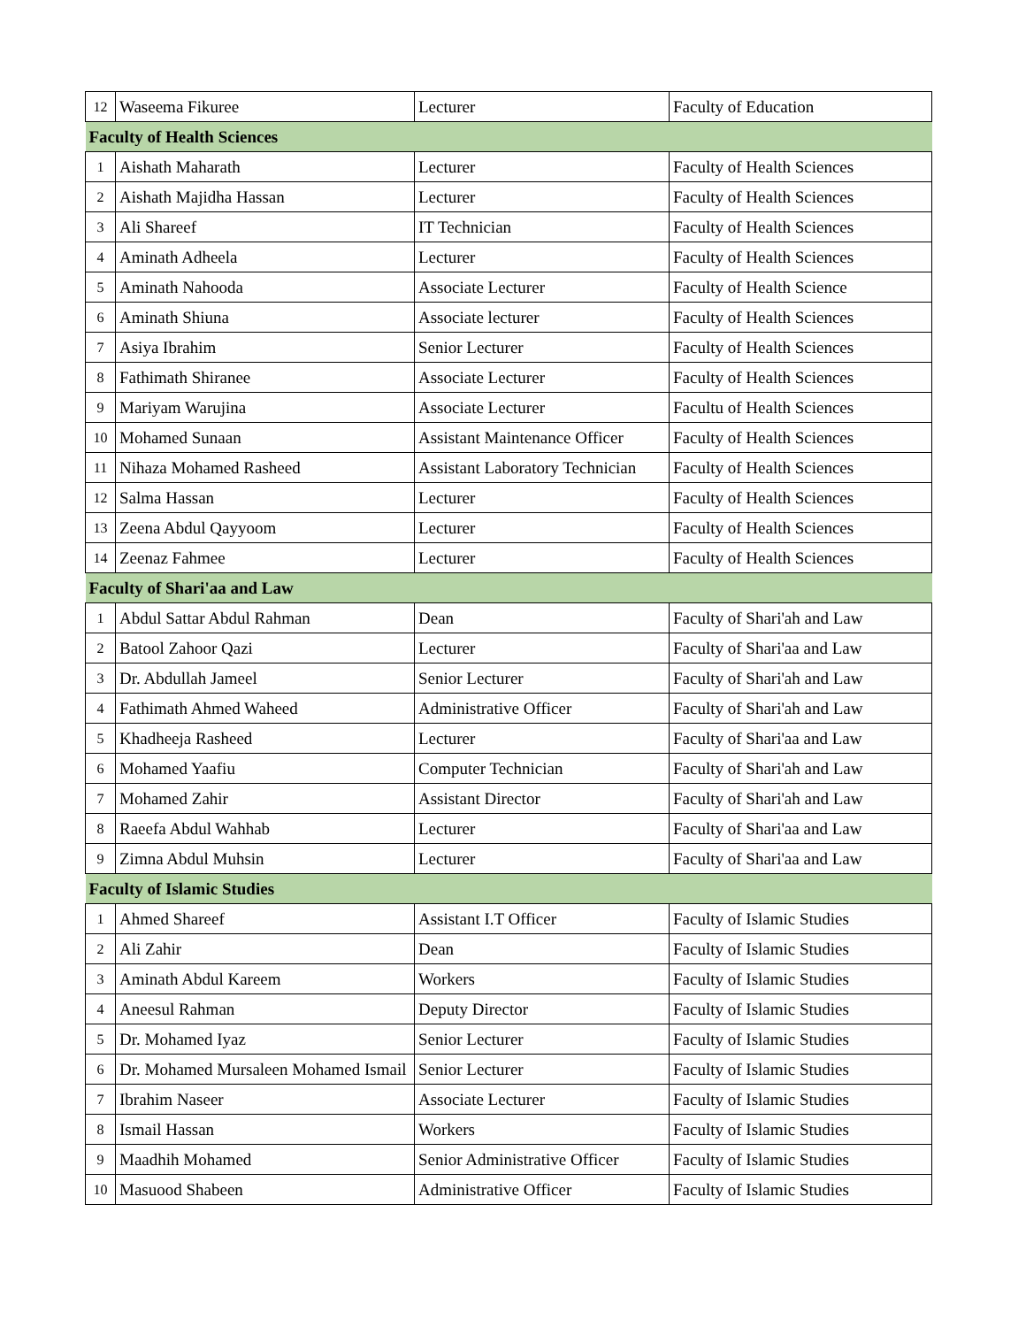| 12 | Waseema Fikuree | Lecturer | Faculty of Education |
| Faculty of Health Sciences | | | |
| 1 | Aishath Maharath | Lecturer | Faculty of Health Sciences |
| 2 | Aishath Majidha Hassan | Lecturer | Faculty of Health Sciences |
| 3 | Ali Shareef | IT Technician | Faculty of Health Sciences |
| 4 | Aminath Adheela | Lecturer | Faculty of Health Sciences |
| 5 | Aminath Nahooda | Associate Lecturer | Faculty of Health Science |
| 6 | Aminath Shiuna | Associate lecturer | Faculty of Health Sciences |
| 7 | Asiya Ibrahim | Senior Lecturer | Faculty of Health Sciences |
| 8 | Fathimath Shiranee | Associate Lecturer | Faculty of Health Sciences |
| 9 | Mariyam Warujina | Associate Lecturer | Facultu of Health Sciences |
| 10 | Mohamed Sunaan | Assistant Maintenance Officer | Faculty of Health Sciences |
| 11 | Nihaza Mohamed Rasheed | Assistant Laboratory Technician | Faculty of Health Sciences |
| 12 | Salma Hassan | Lecturer | Faculty of Health Sciences |
| 13 | Zeena Abdul Qayyoom | Lecturer | Faculty of Health Sciences |
| 14 | Zeenaz Fahmee | Lecturer | Faculty of Health Sciences |
| Faculty of Shari'aa and Law | | | |
| 1 | Abdul Sattar Abdul Rahman | Dean | Faculty of Shari'ah and Law |
| 2 | Batool Zahoor Qazi | Lecturer | Faculty of Shari'aa and Law |
| 3 | Dr. Abdullah Jameel | Senior Lecturer | Faculty of Shari'ah and Law |
| 4 | Fathimath Ahmed Waheed | Administrative Officer | Faculty of Shari'ah and Law |
| 5 | Khadheeja Rasheed | Lecturer | Faculty of Shari'aa and Law |
| 6 | Mohamed Yaafiu | Computer Technician | Faculty of Shari'ah and Law |
| 7 | Mohamed Zahir | Assistant Director | Faculty of Shari'ah and Law |
| 8 | Raeefa Abdul Wahhab | Lecturer | Faculty of Shari'aa and Law |
| 9 | Zimna Abdul Muhsin | Lecturer | Faculty of Shari'aa and Law |
| Faculty of Islamic Studies | | | |
| 1 | Ahmed Shareef | Assistant I.T Officer | Faculty of Islamic Studies |
| 2 | Ali Zahir | Dean | Faculty of Islamic Studies |
| 3 | Aminath Abdul Kareem | Workers | Faculty of Islamic Studies |
| 4 | Aneesul Rahman | Deputy Director | Faculty of Islamic Studies |
| 5 | Dr. Mohamed Iyaz | Senior Lecturer | Faculty of Islamic Studies |
| 6 | Dr. Mohamed Mursaleen Mohamed Ismail | Senior Lecturer | Faculty of Islamic Studies |
| 7 | Ibrahim Naseer | Associate Lecturer | Faculty of Islamic Studies |
| 8 | Ismail Hassan | Workers | Faculty of Islamic Studies |
| 9 | Maadhih Mohamed | Senior Administrative Officer | Faculty of Islamic Studies |
| 10 | Masuood Shabeen | Administrative Officer | Faculty of Islamic Studies |